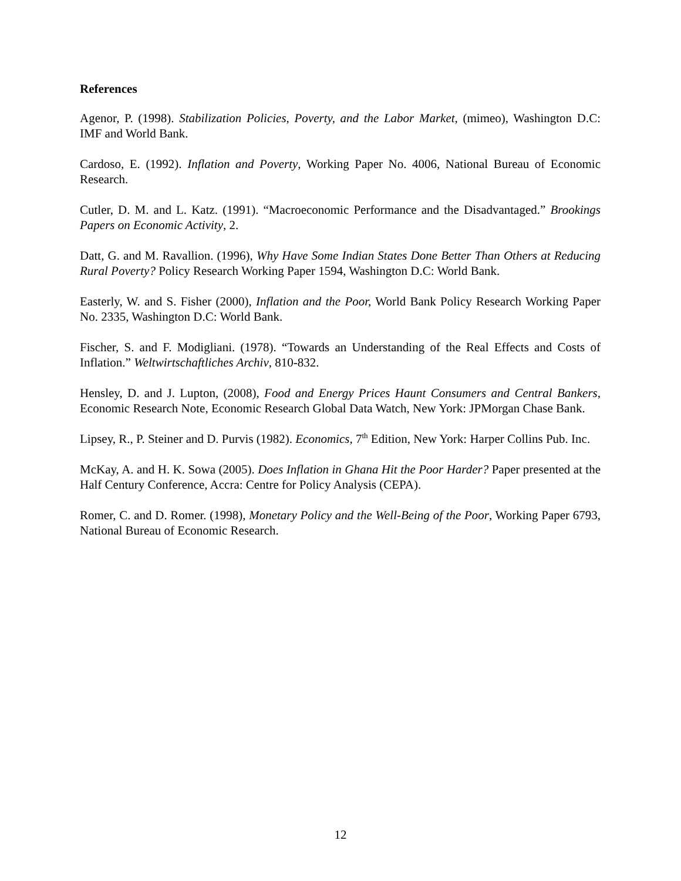References
Agenor, P. (1998). Stabilization Policies, Poverty, and the Labor Market, (mimeo), Washington D.C: IMF and World Bank.
Cardoso, E. (1992). Inflation and Poverty, Working Paper No. 4006, National Bureau of Economic Research.
Cutler, D. M. and L. Katz. (1991). “Macroeconomic Performance and the Disadvantaged.” Brookings Papers on Economic Activity, 2.
Datt, G. and M. Ravallion. (1996), Why Have Some Indian States Done Better Than Others at Reducing Rural Poverty? Policy Research Working Paper 1594, Washington D.C: World Bank.
Easterly, W. and S. Fisher (2000), Inflation and the Poor, World Bank Policy Research Working Paper No. 2335, Washington D.C: World Bank.
Fischer, S. and F. Modigliani. (1978). “Towards an Understanding of the Real Effects and Costs of Inflation.” Weltwirtschaftliches Archiv, 810-832.
Hensley, D. and J. Lupton, (2008), Food and Energy Prices Haunt Consumers and Central Bankers, Economic Research Note, Economic Research Global Data Watch, New York: JPMorgan Chase Bank.
Lipsey, R., P. Steiner and D. Purvis (1982). Economics, 7<sup>th</sup> Edition, New York: Harper Collins Pub. Inc.
McKay, A. and H. K. Sowa (2005). Does Inflation in Ghana Hit the Poor Harder? Paper presented at the Half Century Conference, Accra: Centre for Policy Analysis (CEPA).
Romer, C. and D. Romer. (1998), Monetary Policy and the Well-Being of the Poor, Working Paper 6793, National Bureau of Economic Research.
12